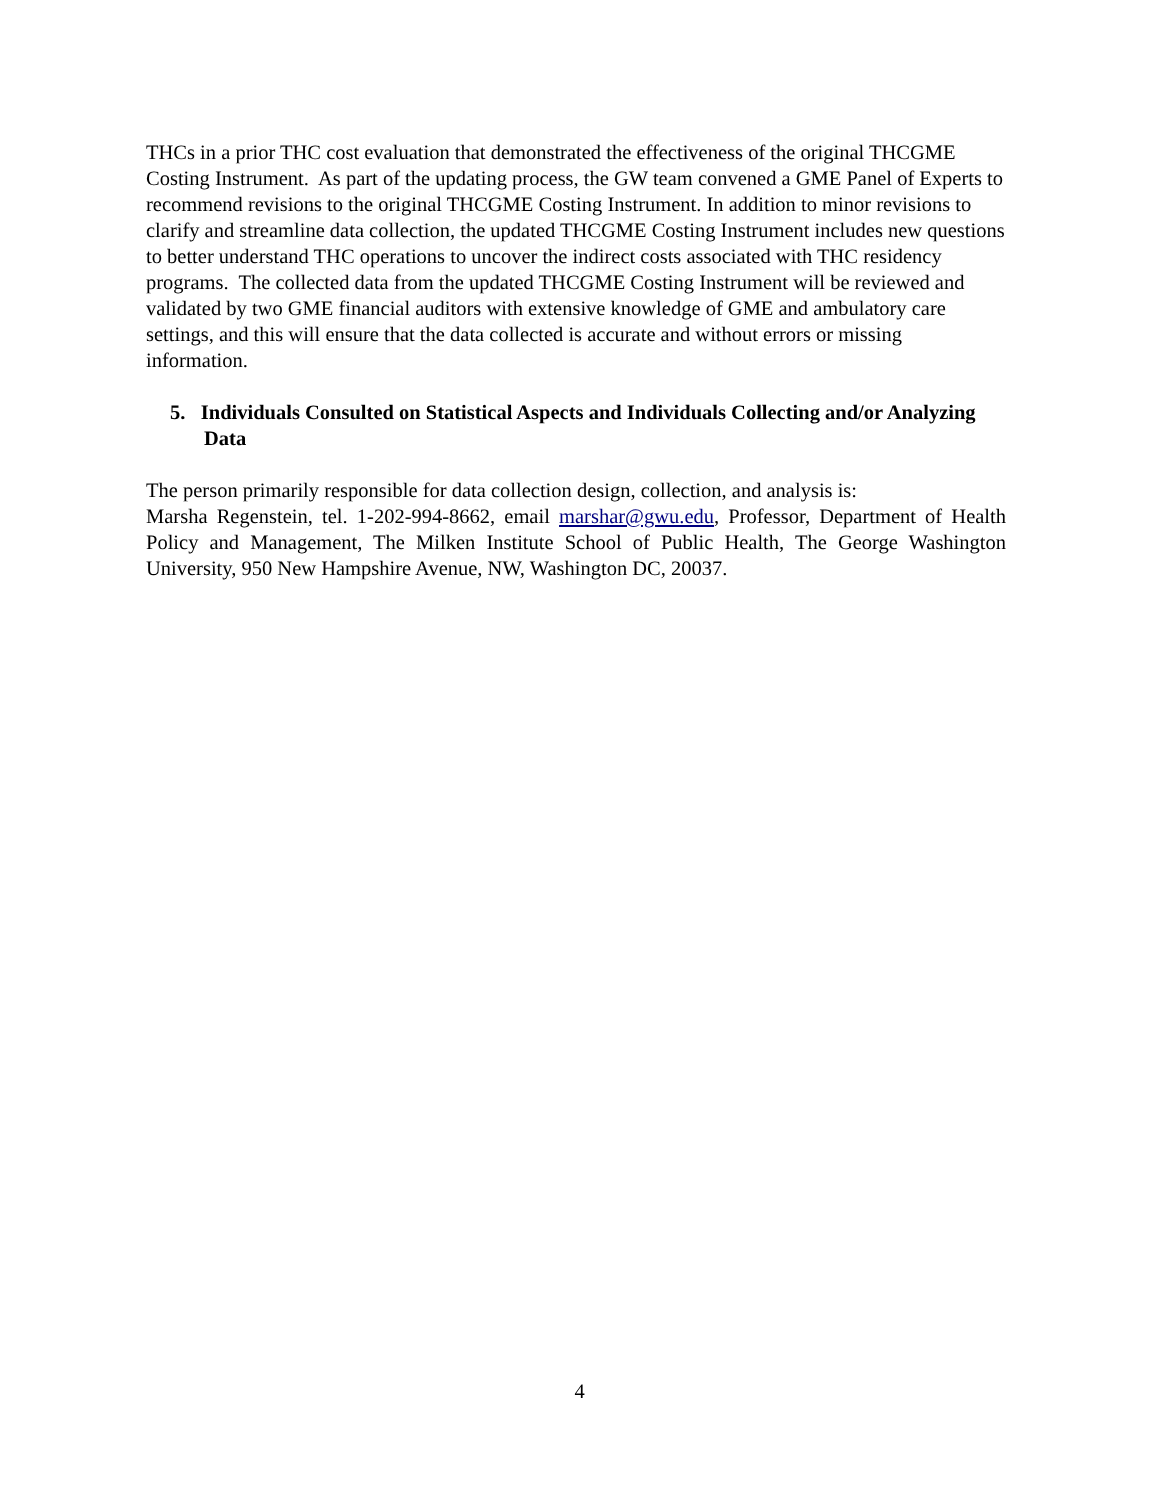THCs in a prior THC cost evaluation that demonstrated the effectiveness of the original THCGME Costing Instrument. As part of the updating process, the GW team convened a GME Panel of Experts to recommend revisions to the original THCGME Costing Instrument. In addition to minor revisions to clarify and streamline data collection, the updated THCGME Costing Instrument includes new questions to better understand THC operations to uncover the indirect costs associated with THC residency programs. The collected data from the updated THCGME Costing Instrument will be reviewed and validated by two GME financial auditors with extensive knowledge of GME and ambulatory care settings, and this will ensure that the data collected is accurate and without errors or missing information.
5. Individuals Consulted on Statistical Aspects and Individuals Collecting and/or Analyzing Data
The person primarily responsible for data collection design, collection, and analysis is:
Marsha Regenstein, tel. 1-202-994-8662, email marshar@gwu.edu, Professor, Department of Health Policy and Management, The Milken Institute School of Public Health, The George Washington University, 950 New Hampshire Avenue, NW, Washington DC, 20037.
4